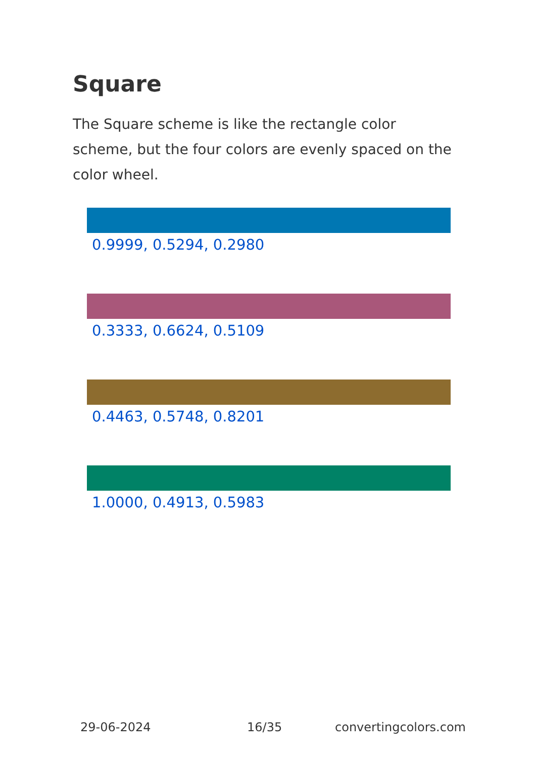Square
The Square scheme is like the rectangle color scheme, but the four colors are evenly spaced on the color wheel.
0.9999, 0.5294, 0.2980
0.3333, 0.6624, 0.5109
0.4463, 0.5748, 0.8201
1.0000, 0.4913, 0.5983
29-06-2024 16/35 convertingcolors.com